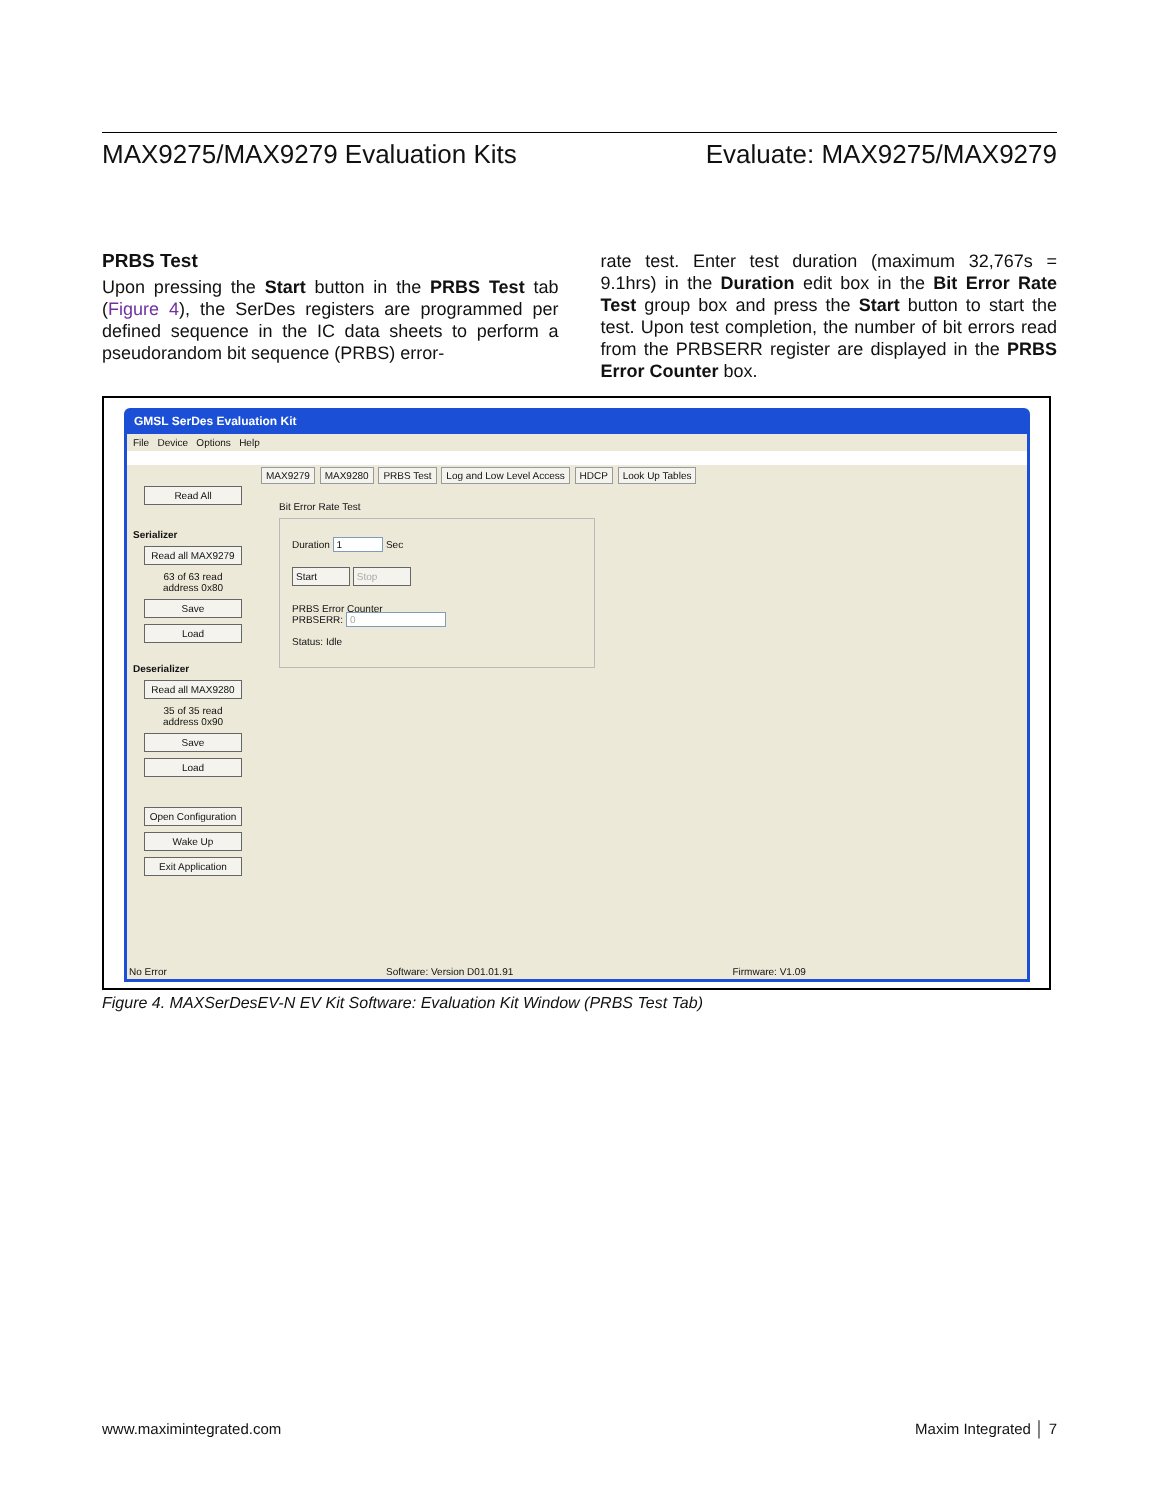MAX9275/MAX9279 Evaluation Kits Evaluate: MAX9275/MAX9279
PRBS Test
Upon pressing the Start button in the PRBS Test tab (Figure 4), the SerDes registers are programmed per defined sequence in the IC data sheets to perform a pseudorandom bit sequence (PRBS) error-
rate test. Enter test duration (maximum 32,767s = 9.1hrs) in the Duration edit box in the Bit Error Rate Test group box and press the Start button to start the test. Upon test completion, the number of bit errors read from the PRBSERR register are displayed in the PRBS Error Counter box.
GMSL SerDes Evaluation Kit
File Device Options Help
Read All
Serializer
Read all MAX9279
63 of 63 read
address 0x80
Save
Load
Deserializer
Read all MAX9280
35 of 35 read
address 0x90
Save
Load
Open Configuration
Wake Up
Exit Application
MAX9279 MAX9280 PRBS Test Log and Low Level Access HDCP Look Up Tables
Bit Error Rate Test
Duration 1 Sec
Start Stop
PRBS Error Counter
PRBSERR: 0
Status: Idle
No Error Software: Version D01.01.91 Firmware: V1.09
Figure 4. MAXSerDesEV-N EV Kit Software: Evaluation Kit Window (PRBS Test Tab)
www.maximintegrated.com Maxim Integrated │ 7